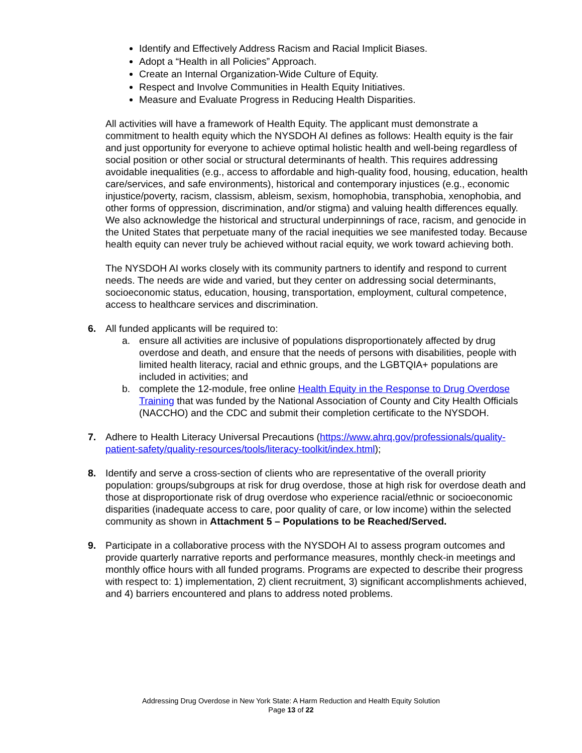Identify and Effectively Address Racism and Racial Implicit Biases.
Adopt a “Health in all Policies” Approach.
Create an Internal Organization-Wide Culture of Equity.
Respect and Involve Communities in Health Equity Initiatives.
Measure and Evaluate Progress in Reducing Health Disparities.
All activities will have a framework of Health Equity. The applicant must demonstrate a commitment to health equity which the NYSDOH AI defines as follows: Health equity is the fair and just opportunity for everyone to achieve optimal holistic health and well-being regardless of social position or other social or structural determinants of health. This requires addressing avoidable inequalities (e.g., access to affordable and high-quality food, housing, education, health care/services, and safe environments), historical and contemporary injustices (e.g., economic injustice/poverty, racism, classism, ableism, sexism, homophobia, transphobia, xenophobia, and other forms of oppression, discrimination, and/or stigma) and valuing health differences equally. We also acknowledge the historical and structural underpinnings of race, racism, and genocide in the United States that perpetuate many of the racial inequities we see manifested today. Because health equity can never truly be achieved without racial equity, we work toward achieving both.
The NYSDOH AI works closely with its community partners to identify and respond to current needs. The needs are wide and varied, but they center on addressing social determinants, socioeconomic status, education, housing, transportation, employment, cultural competence, access to healthcare services and discrimination.
6. All funded applicants will be required to:
a. ensure all activities are inclusive of populations disproportionately affected by drug overdose and death, and ensure that the needs of persons with disabilities, people with limited health literacy, racial and ethnic groups, and the LGBTQIA+ populations are included in activities; and
b. complete the 12-module, free online Health Equity in the Response to Drug Overdose Training that was funded by the National Association of County and City Health Officials (NACCHO) and the CDC and submit their completion certificate to the NYSDOH.
7. Adhere to Health Literacy Universal Precautions (https://www.ahrq.gov/professionals/quality-patient-safety/quality-resources/tools/literacy-toolkit/index.html);
8. Identify and serve a cross-section of clients who are representative of the overall priority population: groups/subgroups at risk for drug overdose, those at high risk for overdose death and those at disproportionate risk of drug overdose who experience racial/ethnic or socioeconomic disparities (inadequate access to care, poor quality of care, or low income) within the selected community as shown in Attachment 5 – Populations to be Reached/Served.
9. Participate in a collaborative process with the NYSDOH AI to assess program outcomes and provide quarterly narrative reports and performance measures, monthly check-in meetings and monthly office hours with all funded programs. Programs are expected to describe their progress with respect to: 1) implementation, 2) client recruitment, 3) significant accomplishments achieved, and 4) barriers encountered and plans to address noted problems.
Addressing Drug Overdose in New York State: A Harm Reduction and Health Equity Solution
Page 13 of 22